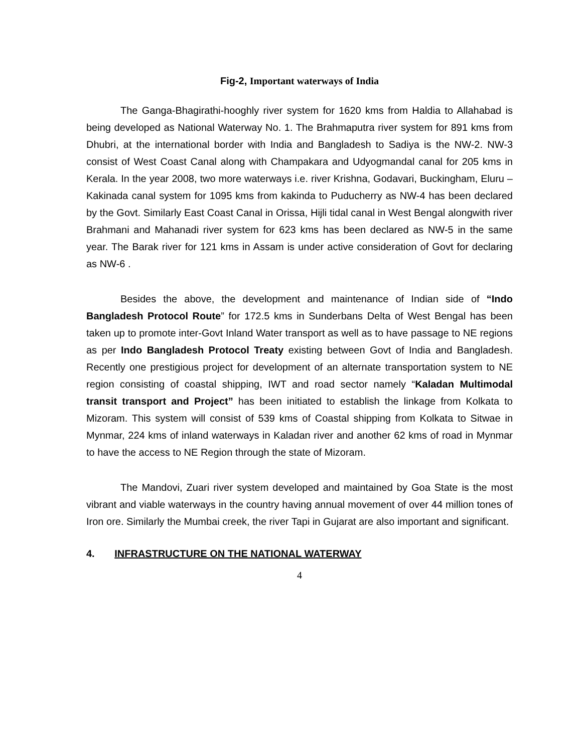Fig-2, Important waterways of India
The Ganga-Bhagirathi-hooghly river system for 1620 kms from Haldia to Allahabad is being developed as National Waterway No. 1. The Brahmaputra river system for 891 kms from Dhubri, at the international border with India and Bangladesh to Sadiya is the NW-2. NW-3 consist of West Coast Canal along with Champakara and Udyogmandal canal for 205 kms in Kerala. In the year 2008, two more waterways i.e. river Krishna, Godavari, Buckingham, Eluru – Kakinada canal system for 1095 kms from kakinda to Puducherry as NW-4 has been declared by the Govt. Similarly East Coast Canal in Orissa, Hijli tidal canal in West Bengal alongwith river Brahmani and Mahanadi river system for 623 kms has been declared as NW-5 in the same year. The Barak river for 121 kms in Assam is under active consideration of Govt for declaring as NW-6 .
Besides the above, the development and maintenance of Indian side of “Indo Bangladesh Protocol Route” for 172.5 kms in Sunderbans Delta of West Bengal has been taken up to promote inter-Govt Inland Water transport as well as to have passage to NE regions as per Indo Bangladesh Protocol Treaty existing between Govt of India and Bangladesh. Recently one prestigious project for development of an alternate transportation system to NE region consisting of coastal shipping, IWT and road sector namely “Kaladan Multimodal transit transport and Project” has been initiated to establish the linkage from Kolkata to Mizoram. This system will consist of 539 kms of Coastal shipping from Kolkata to Sitwae in Mynmar, 224 kms of inland waterways in Kaladan river and another 62 kms of road in Mynmar to have the access to NE Region through the state of Mizoram.
The Mandovi, Zuari river system developed and maintained by Goa State is the most vibrant and viable waterways in the country having annual movement of over 44 million tones of Iron ore. Similarly the Mumbai creek, the river Tapi in Gujarat are also important and significant.
4. INFRASTRUCTURE ON THE NATIONAL WATERWAY
4